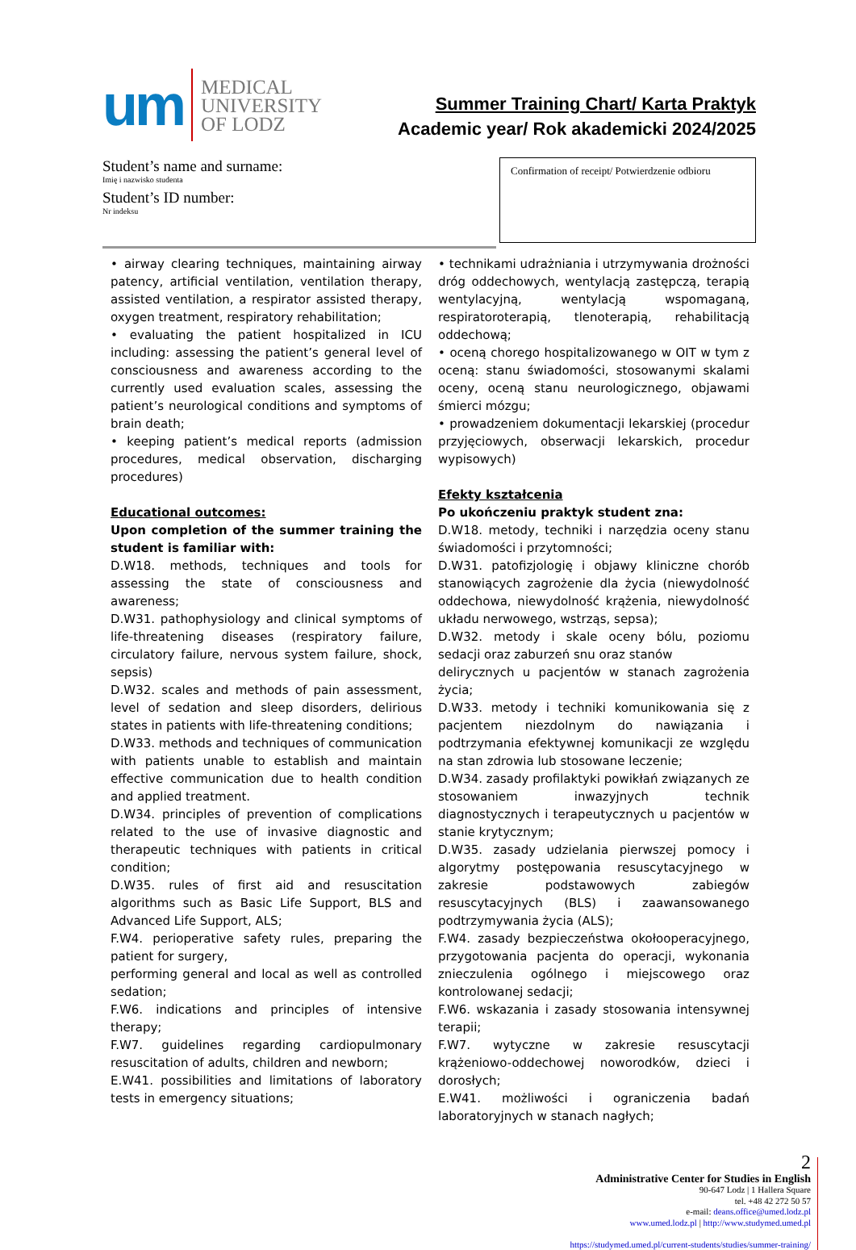um
MEDICAL
UNIVERSITY
OF LODZ
Summer Training Chart/ Karta Praktyk
Academic year/ Rok akademicki 2024/2025
Student’s name and surname:
Imię i nazwisko studenta
Student’s ID number:
Nr indeksu
Confirmation of receipt/ Potwierdzenie odbioru
• airway clearing techniques, maintaining airway patency, artificial ventilation, ventilation therapy, assisted ventilation, a respirator assisted therapy, oxygen treatment, respiratory rehabilitation;
• evaluating the patient hospitalized in ICU including: assessing the patient’s general level of consciousness and awareness according to the currently used evaluation scales, assessing the patient’s neurological conditions and symptoms of brain death;
• keeping patient’s medical reports (admission procedures, medical observation, discharging procedures)
Educational outcomes:
Upon completion of the summer training the student is familiar with:
D.W18. methods, techniques and tools for assessing the state of consciousness and awareness;
D.W31. pathophysiology and clinical symptoms of life-threatening diseases (respiratory failure, circulatory failure, nervous system failure, shock, sepsis)
D.W32. scales and methods of pain assessment, level of sedation and sleep disorders, delirious states in patients with life-threatening conditions;
D.W33. methods and techniques of communication with patients unable to establish and maintain effective communication due to health condition and applied treatment.
D.W34. principles of prevention of complications related to the use of invasive diagnostic and therapeutic techniques with patients in critical condition;
D.W35. rules of first aid and resuscitation algorithms such as Basic Life Support, BLS and Advanced Life Support, ALS;
F.W4. perioperative safety rules, preparing the patient for surgery,
performing general and local as well as controlled sedation;
F.W6. indications and principles of intensive therapy;
F.W7. guidelines regarding cardiopulmonary resuscitation of adults, children and newborn;
E.W41. possibilities and limitations of laboratory tests in emergency situations;
• technikami udrażniania i utrzymywania drożności dróg oddechowych, wentylacją zastępczą, terapią wentylacyjną, wentylacją wspomaganą, respiratoroterapią, tlenoterapią, rehabilitacją oddechową;
• oceną chorego hospitalizowanego w OIT w tym z oceną: stanu świadomości, stosowanymi skalami oceny, oceną stanu neurologicznego, objawami śmierci mózgu;
• prowadzeniem dokumentacji lekarskiej (procedur przyjęciowych, obserwacji lekarskich, procedur wypisowych)
Efekty kształcenia
Po ukończeniu praktyk student zna:
D.W18. metody, techniki i narzędzia oceny stanu świadomości i przytomności;
D.W31. patofizjologię i objawy kliniczne chorób stanowiących zagrożenie dla życia (niewydolność oddechowa, niewydolność krążenia, niewydolność układu nerwowego, wstrząs, sepsa);
D.W32. metody i skale oceny bólu, poziomu sedacji oraz zaburzeń snu oraz stanów
delirycznych u pacjentów w stanach zagrożenia życia;
D.W33. metody i techniki komunikowania się z pacjentem niezdolnym do nawiązania i podtrzymania efektywnej komunikacji ze względu na stan zdrowia lub stosowane leczenie;
D.W34. zasady profilaktyki powikłań związanych ze stosowaniem inwazyjnych technik diagnostycznych i terapeutycznych u pacjentów w stanie krytycznym;
D.W35. zasady udzielania pierwszej pomocy i algorytmy postępowania resuscytacyjnego w zakresie podstawowych zabiegów resuscytacyjnych (BLS) i zaawansowanego podtrzymywania życia (ALS);
F.W4. zasady bezpieczeństwa okołooperacyjnego, przygotowania pacjenta do operacji, wykonania znieczulenia ogólnego i miejscowego oraz kontrolowanej sedacji;
F.W6. wskazania i zasady stosowania intensywnej terapii;
F.W7. wytyczne w zakresie resuscytacji krążeniowo-oddechowej noworodków, dzieci i dorosłych;
E.W41. możliwości i ograniczenia badań laboratoryjnych w stanach nagłych;
2
Administrative Center for Studies in English
90-647 Lodz | 1 Hallera Square
tel. +48 42 272 50 57
e-mail: deans.office@umed.lodz.pl
www.umed.lodz.pl | http://www.studymed.umed.pl
https://studymed.umed.pl/current-students/studies/summer-training/